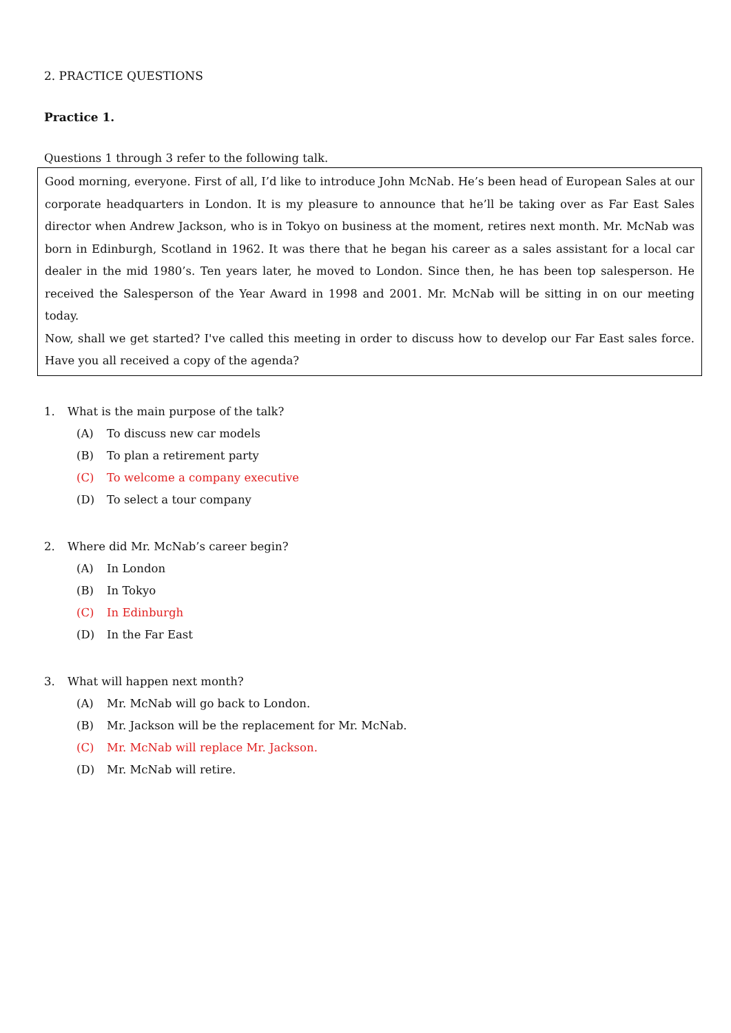2. PRACTICE QUESTIONS
Practice 1.
Questions 1 through 3 refer to the following talk.
Good morning, everyone. First of all, I’d like to introduce John McNab. He’s been head of European Sales at our corporate headquarters in London. It is my pleasure to announce that he’ll be taking over as Far East Sales director when Andrew Jackson, who is in Tokyo on business at the moment, retires next month. Mr. McNab was born in Edinburgh, Scotland in 1962. It was there that he began his career as a sales assistant for a local car dealer in the mid 1980’s. Ten years later, he moved to London. Since then, he has been top salesperson. He received the Salesperson of the Year Award in 1998 and 2001. Mr. McNab will be sitting in on our meeting today.
Now, shall we get started? I've called this meeting in order to discuss how to develop our Far East sales force. Have you all received a copy of the agenda?
1. What is the main purpose of the talk?
(A) To discuss new car models
(B) To plan a retirement party
(C) To welcome a company executive
(D) To select a tour company
2. Where did Mr. McNab’s career begin?
(A) In London
(B) In Tokyo
(C) In Edinburgh
(D) In the Far East
3. What will happen next month?
(A) Mr. McNab will go back to London.
(B) Mr. Jackson will be the replacement for Mr. McNab.
(C) Mr. McNab will replace Mr. Jackson.
(D) Mr. McNab will retire.